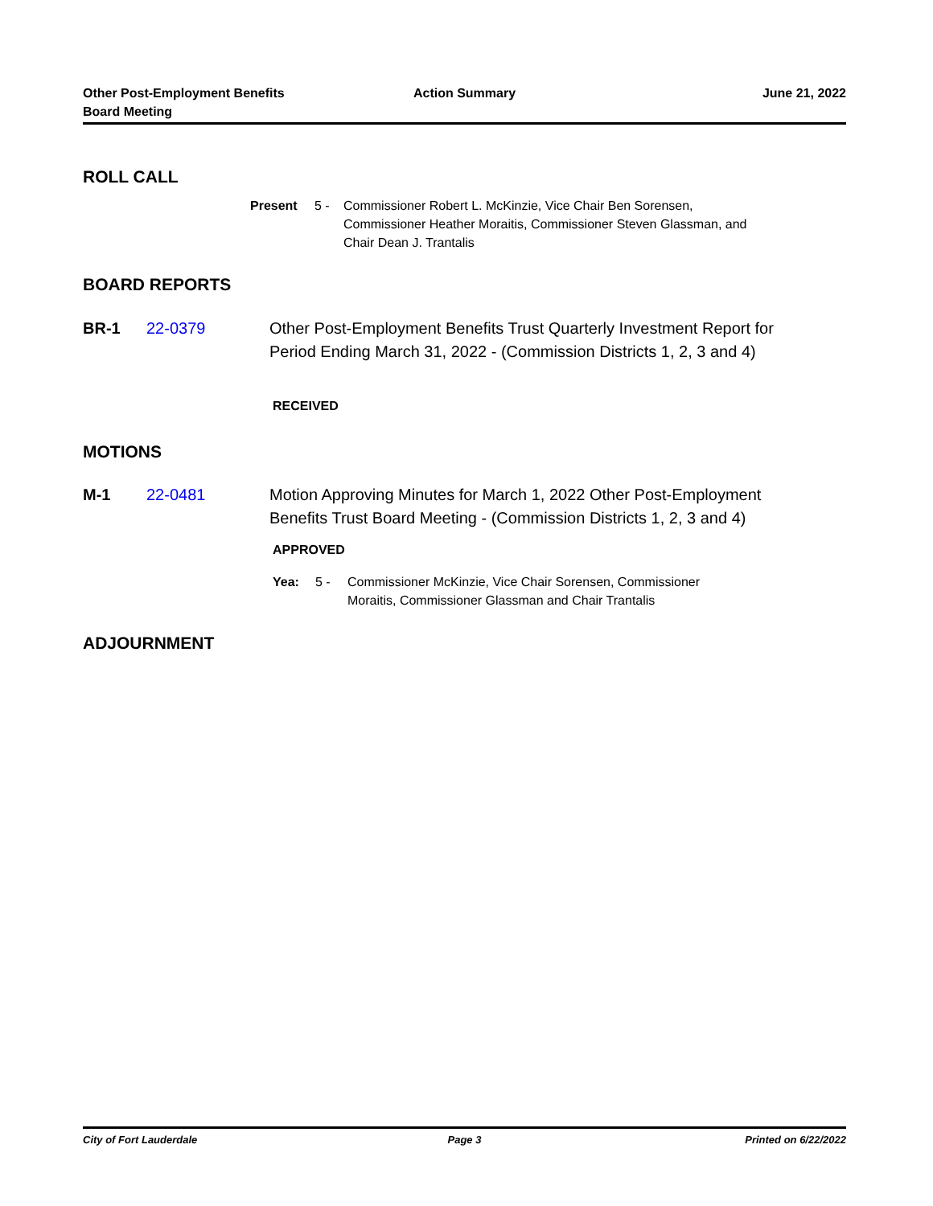Other Post-Employment Benefits
Board Meeting
Action Summary June 21, 2022
ROLL CALL
Present 5 - Commissioner Robert L. McKinzie, Vice Chair Ben Sorensen, Commissioner Heather Moraitis, Commissioner Steven Glassman, and Chair Dean J. Trantalis
BOARD REPORTS
BR-1 22-0379 Other Post-Employment Benefits Trust Quarterly Investment Report for Period Ending March 31, 2022 - (Commission Districts 1, 2, 3 and 4)
RECEIVED
MOTIONS
M-1 22-0481 Motion Approving Minutes for March 1, 2022 Other Post-Employment Benefits Trust Board Meeting - (Commission Districts 1, 2, 3 and 4)
APPROVED
Yea: 5 - Commissioner McKinzie, Vice Chair Sorensen, Commissioner Moraitis, Commissioner Glassman and Chair Trantalis
ADJOURNMENT
City of Fort Lauderdale Page 3 Printed on 6/22/2022